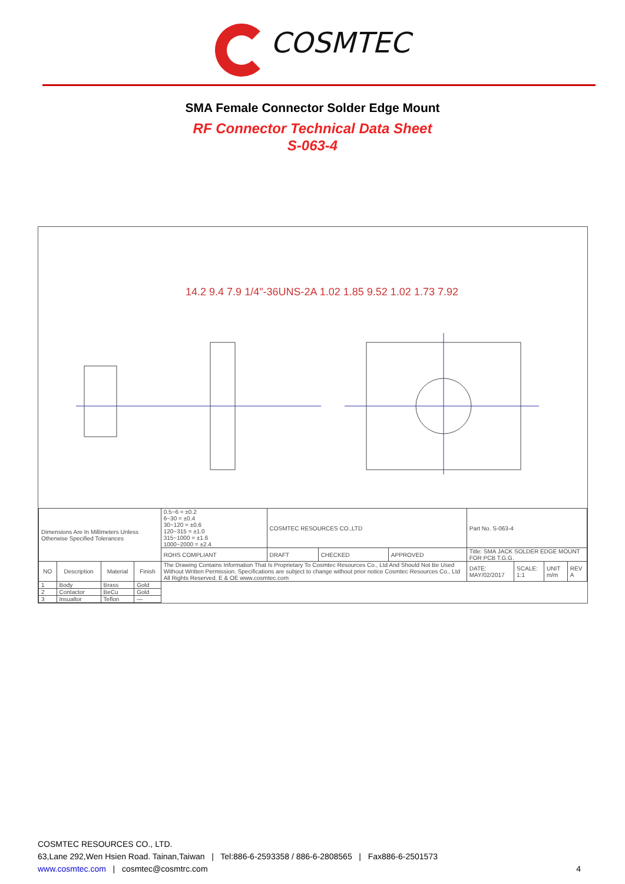COSMTEC
SMA Female Connector Solder Edge Mount
RF Connector Technical Data Sheet
S-063-4
14.2 9.4 7.9 1/4"-36UNS-2A 1.02 1.85 9.52 1.02 1.73 7.92
| Dimensions Are In Millimeters Unless Otherwise Specified Tolerances | | | | 0.5~6 = ±0.2 6~30 = ±0.4 30~120 = ±0.6 120~315 = ±1.0 315~1000 = ±1.6 1000~2000 = ±2.4 | COSMTEC RESOURCES CO.,LTD | | | Part No. S-063-4 | | | |
| | | | | ROHS COMPLIANT | DRAFT | CHECKED | APPROVED | Title: SMA JACK SOLDER EDGE MOUNT FOR PCB T.G.G. | | | |
| NO | Description | Material | Finish | The Drawing Contains Information That Is Proprietary To Cosmtec Resources Co., Ltd And Should Not Be Used Without Written Permission. Specifications are subject to change without prior notice Cosmtec Resources Co., Ltd All Rights Reserved. E & OE www.cosmtec.com | | | | DATE: MAY/02/2017 | SCALE: 1:1 | UNIT m/m | REV A |
| 1 | Body | Brass | Gold | | | | | | | | |
| 2 | Contactor | BeCu | Gold | | | | | | | | |
| 3 | Insualtor | Teflon | — | | | | | | | | |
COSMTEC RESOURCES CO., LTD.
63,Lane 292,Wen Hsien Road. Tainan,Taiwan | Tel:886-6-2593358 / 886-6-2808565 | Fax886-6-2501573
www.cosmtec.com | cosmtec@cosmtrc.com
4